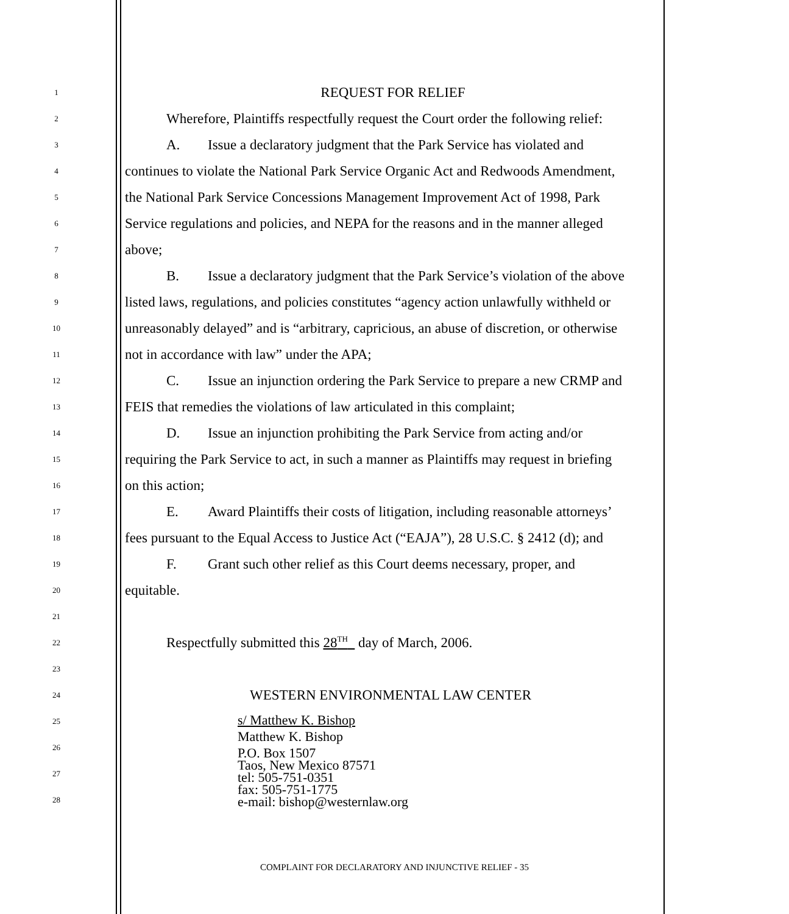1
REQUEST FOR RELIEF
2
Wherefore, Plaintiffs respectfully request the Court order the following relief:
3
A. Issue a declaratory judgment that the Park Service has violated and
4
continues to violate the National Park Service Organic Act and Redwoods Amendment,
5
the National Park Service Concessions Management Improvement Act of 1998, Park
6
Service regulations and policies, and NEPA for the reasons and in the manner alleged
7
above;
8
B. Issue a declaratory judgment that the Park Service’s violation of the above
9
listed laws, regulations, and policies constitutes “agency action unlawfully withheld or
10
unreasonably delayed” and is “arbitrary, capricious, an abuse of discretion, or otherwise
11
not in accordance with law” under the APA;
12
C. Issue an injunction ordering the Park Service to prepare a new CRMP and
13
FEIS that remedies the violations of law articulated in this complaint;
14
D. Issue an injunction prohibiting the Park Service from acting and/or
15
requiring the Park Service to act, in such a manner as Plaintiffs may request in briefing
16
on this action;
17
E. Award Plaintiffs their costs of litigation, including reasonable attorneys’
18
fees pursuant to the Equal Access to Justice Act (“EAJA”), 28 U.S.C. § 2412 (d); and
19
F. Grant such other relief as this Court deems necessary, proper, and
20
equitable.
21
22
Respectfully submitted this 28<sup>TH</sup> day of March, 2006.
23
24
WESTERN ENVIRONMENTAL LAW CENTER
25
26
27
28
s/ Matthew K. Bishop
Matthew K. Bishop
P.O. Box 1507
Taos, New Mexico 87571
tel: 505-751-0351
fax: 505-751-1775
e-mail: bishop@westernlaw.org
COMPLAINT FOR DECLARATORY AND INJUNCTIVE RELIEF - 35